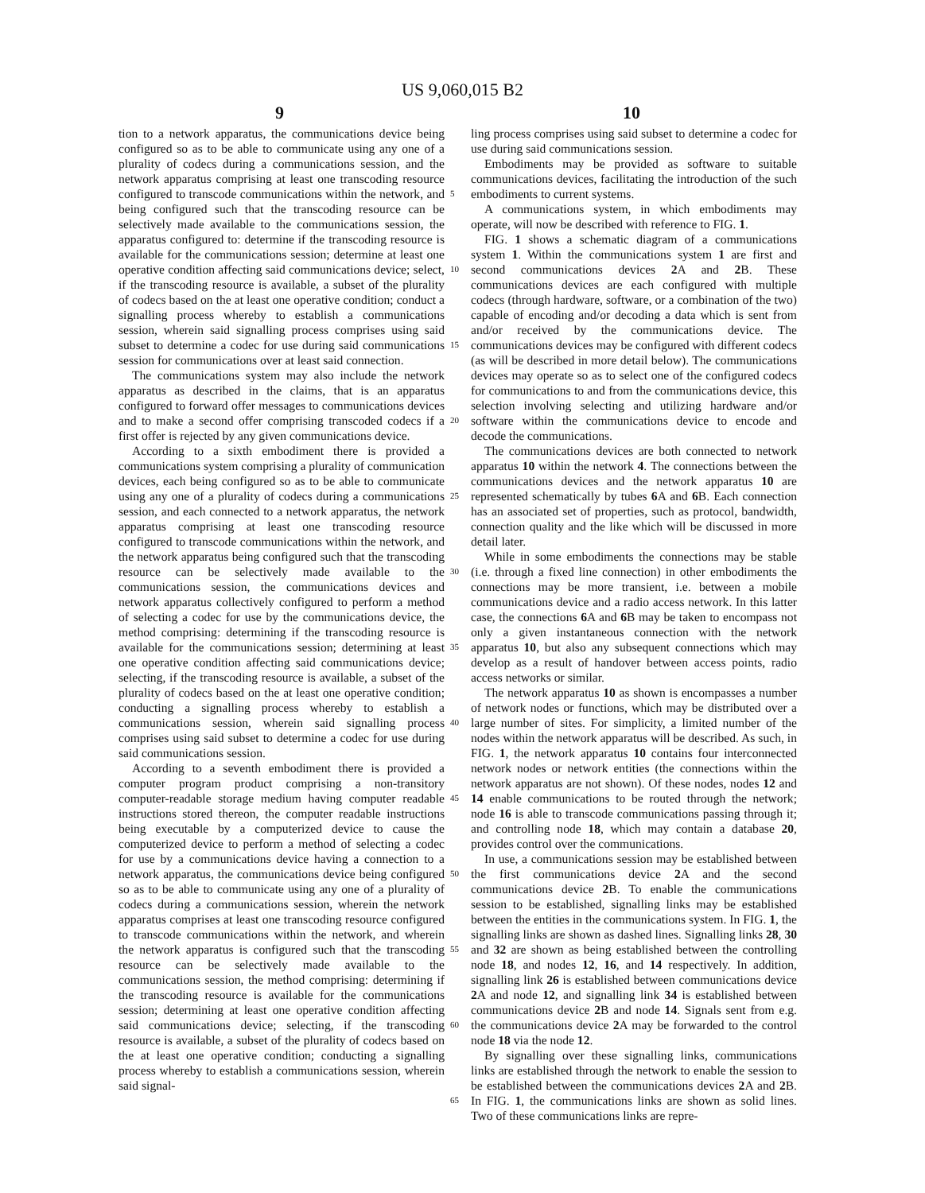US 9,060,015 B2
9 10
tion to a network apparatus, the communications device being configured so as to be able to communicate using any one of a plurality of codecs during a communications session, and the network apparatus comprising at least one transcoding resource configured to transcode communications within the network, and being configured such that the transcoding resource can be selectively made available to the communications session, the apparatus configured to: determine if the transcoding resource is available for the communications session; determine at least one operative condition affecting said communications device; select, if the transcoding resource is available, a subset of the plurality of codecs based on the at least one operative condition; conduct a signalling process whereby to establish a communications session, wherein said signalling process comprises using said subset to determine a codec for use during said communications session for communications over at least said connection.
The communications system may also include the network apparatus as described in the claims, that is an apparatus configured to forward offer messages to communications devices and to make a second offer comprising transcoded codecs if a first offer is rejected by any given communications device.
According to a sixth embodiment there is provided a communications system comprising a plurality of communication devices, each being configured so as to be able to communicate using any one of a plurality of codecs during a communications session, and each connected to a network apparatus, the network apparatus comprising at least one transcoding resource configured to transcode communications within the network, and the network apparatus being configured such that the transcoding resource can be selectively made available to the communications session, the communications devices and network apparatus collectively configured to perform a method of selecting a codec for use by the communications device, the method comprising: determining if the transcoding resource is available for the communications session; determining at least one operative condition affecting said communications device; selecting, if the transcoding resource is available, a subset of the plurality of codecs based on the at least one operative condition; conducting a signalling process whereby to establish a communications session, wherein said signalling process comprises using said subset to determine a codec for use during said communications session.
According to a seventh embodiment there is provided a computer program product comprising a non-transitory computer-readable storage medium having computer readable instructions stored thereon, the computer readable instructions being executable by a computerized device to cause the computerized device to perform a method of selecting a codec for use by a communications device having a connection to a network apparatus, the communications device being configured so as to be able to communicate using any one of a plurality of codecs during a communications session, wherein the network apparatus comprises at least one transcoding resource configured to transcode communications within the network, and wherein the network apparatus is configured such that the transcoding resource can be selectively made available to the communications session, the method comprising: determining if the transcoding resource is available for the communications session; determining at least one operative condition affecting said communications device; selecting, if the transcoding resource is available, a subset of the plurality of codecs based on the at least one operative condition; conducting a signalling process whereby to establish a communications session, wherein said signal-
5
10
15
20
25
30
35
40
45
50
55
60
65
ling process comprises using said subset to determine a codec for use during said communications session.
Embodiments may be provided as software to suitable communications devices, facilitating the introduction of the such embodiments to current systems.
A communications system, in which embodiments may operate, will now be described with reference to FIG. 1.
FIG. 1 shows a schematic diagram of a communications system 1. Within the communications system 1 are first and second communications devices 2 A and 2 B. These communications devices are each configured with multiple codecs (through hardware, software, or a combination of the two) capable of encoding and/or decoding a data which is sent from and/or received by the communications device. The communications devices may be configured with different codecs (as will be described in more detail below). The communications devices may operate so as to select one of the configured codecs for communications to and from the communications device, this selection involving selecting and utilizing hardware and/or software within the communications device to encode and decode the communications.
The communications devices are both connected to network apparatus 10 within the network 4. The connections between the communications devices and the network apparatus 10 are represented schematically by tubes 6 A and 6 B. Each connection has an associated set of properties, such as protocol, bandwidth, connection quality and the like which will be discussed in more detail later.
While in some embodiments the connections may be stable (i.e. through a fixed line connection) in other embodiments the connections may be more transient, i.e. between a mobile communications device and a radio access network. In this latter case, the connections 6 A and 6 B may be taken to encompass not only a given instantaneous connection with the network apparatus 10, but also any subsequent connections which may develop as a result of handover between access points, radio access networks or similar.
The network apparatus 10 as shown is encompasses a number of network nodes or functions, which may be distributed over a large number of sites. For simplicity, a limited number of the nodes within the network apparatus will be described. As such, in FIG. 1, the network apparatus 10 contains four interconnected network nodes or network entities (the connections within the network apparatus are not shown). Of these nodes, nodes 12 and 14 enable communications to be routed through the network; node 16 is able to transcode communications passing through it; and controlling node 18, which may contain a database 20, provides control over the communications.
In use, a communications session may be established between the first communications device 2 A and the second communications device 2 B. To enable the communications session to be established, signalling links may be established between the entities in the communications system. In FIG. 1, the signalling links are shown as dashed lines. Signalling links 28, 30 and 32 are shown as being established between the controlling node 18, and nodes 12, 16, and 14 respectively. In addition, signalling link 26 is established between communications device 2 A and node 12, and signalling link 34 is established between communications device 2 B and node 14. Signals sent from e.g. the communications device 2 A may be forwarded to the control node 18 via the node 12.
By signalling over these signalling links, communications links are established through the network to enable the session to be established between the communications devices 2 A and 2 B. In FIG. 1, the communications links are shown as solid lines. Two of these communications links are repre-